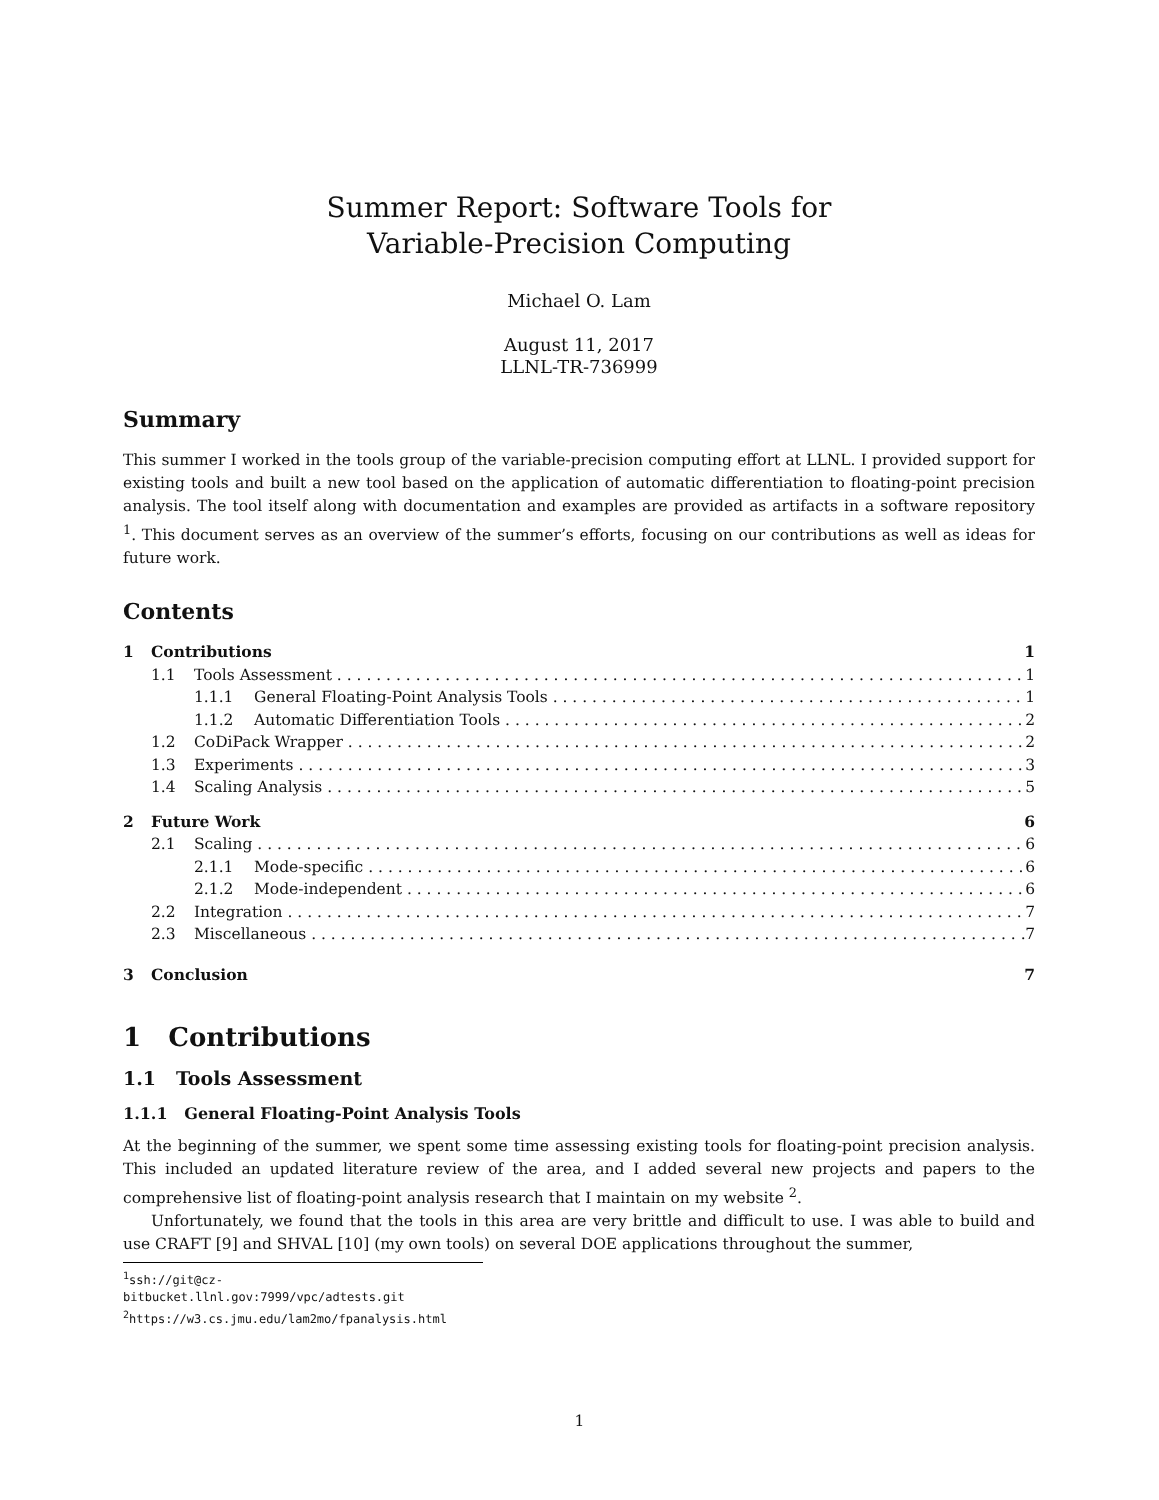Summer Report: Software Tools for
Variable-Precision Computing
Michael O. Lam
August 11, 2017
LLNL-TR-736999
Summary
This summer I worked in the tools group of the variable-precision computing effort at LLNL. I provided support for existing tools and built a new tool based on the application of automatic differentiation to floating-point precision analysis. The tool itself along with documentation and examples are provided as artifacts in a software repository <sup>1</sup>. This document serves as an overview of the summer’s efforts, focusing on our contributions as well as ideas for future work.
Contents
1 Contributions 1
1.1 Tools Assessment 1
1.1.1 General Floating-Point Analysis Tools 1
1.1.2 Automatic Differentiation Tools 2
1.2 CoDiPack Wrapper 2
1.3 Experiments 3
1.4 Scaling Analysis 5
2 Future Work 6
2.1 Scaling 6
2.1.1 Mode-specific 6
2.1.2 Mode-independent 6
2.2 Integration 7
2.3 Miscellaneous 7
3 Conclusion 7
1 Contributions
1.1 Tools Assessment
1.1.1 General Floating-Point Analysis Tools
At the beginning of the summer, we spent some time assessing existing tools for floating-point precision analysis. This included an updated literature review of the area, and I added several new projects and papers to the comprehensive list of floating-point analysis research that I maintain on my website <sup>2</sup>.
Unfortunately, we found that the tools in this area are very brittle and difficult to use. I was able to build and use CRAFT [9] and SHVAL [10] (my own tools) on several DOE applications throughout the summer,
<sup>1</sup> ssh://git@cz-bitbucket.llnl.gov:7999/vpc/adtests.git
<sup>2</sup> https://w3.cs.jmu.edu/lam2mo/fpanalysis.html
1